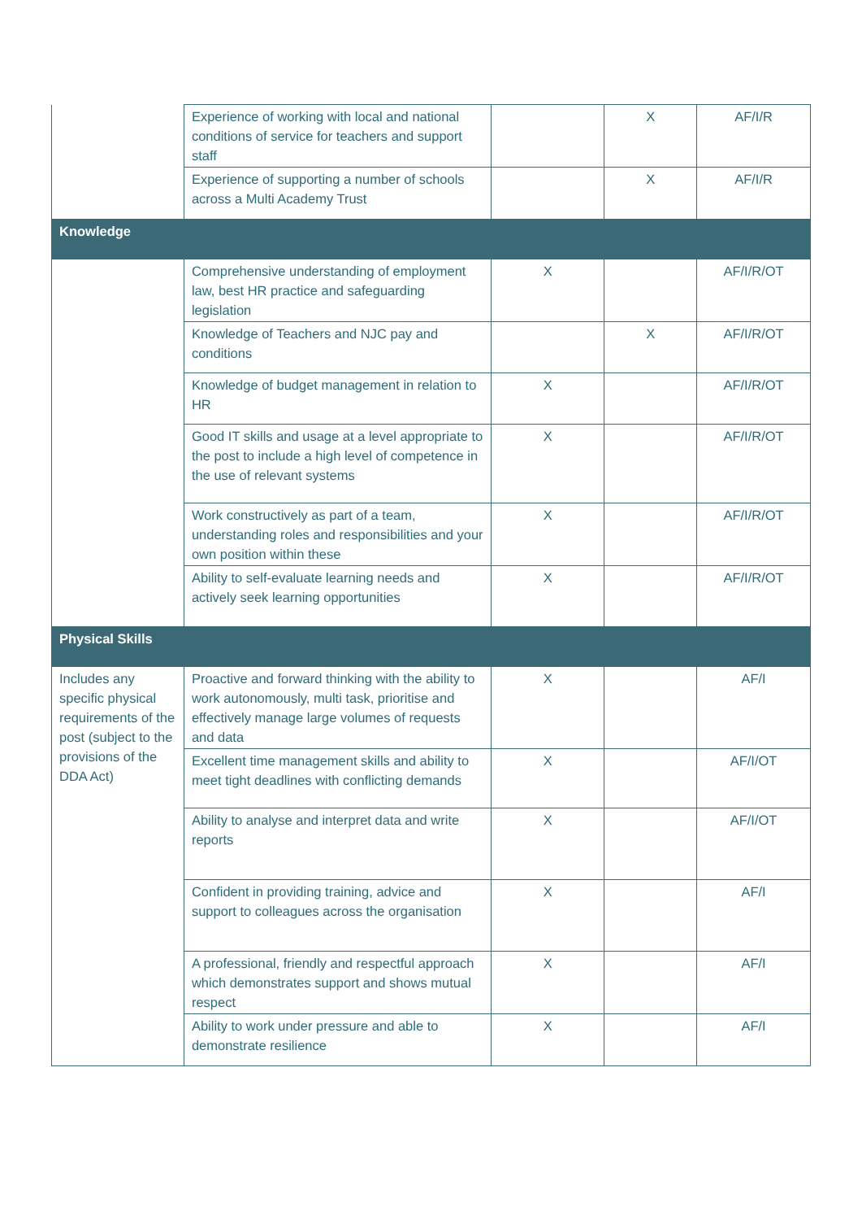| | Experience of working with local and national conditions of service for teachers and support staff | | X | AF/I/R |
| | Experience of supporting a number of schools across a Multi Academy Trust | | X | AF/I/R |
| Knowledge | | | | |
| | Comprehensive understanding of employment law, best HR practice and safeguarding legislation | X | | AF/I/R/OT |
| | Knowledge of Teachers and NJC pay and conditions | | X | AF/I/R/OT |
| | Knowledge of budget management in relation to HR | X | | AF/I/R/OT |
| | Good IT skills and usage at a level appropriate to the post to include a high level of competence in the use of relevant systems | X | | AF/I/R/OT |
| | Work constructively as part of a team, understanding roles and responsibilities and your own position within these | X | | AF/I/R/OT |
| | Ability to self-evaluate learning needs and actively seek learning opportunities | X | | AF/I/R/OT |
| Physical Skills | | | | |
| Includes any specific physical requirements of the post (subject to the provisions of the DDA Act) | Proactive and forward thinking with the ability to work autonomously, multi task, prioritise and effectively manage large volumes of requests and data | X | | AF/I |
| | Excellent time management skills and ability to meet tight deadlines with conflicting demands | X | | AF/I/OT |
| | Ability to analyse and interpret data and write reports | X | | AF/I/OT |
| | Confident in providing training, advice and support to colleagues across the organisation | X | | AF/I |
| | A professional, friendly and respectful approach which demonstrates support and shows mutual respect | X | | AF/I |
| | Ability to work under pressure and able to demonstrate resilience | X | | AF/I |